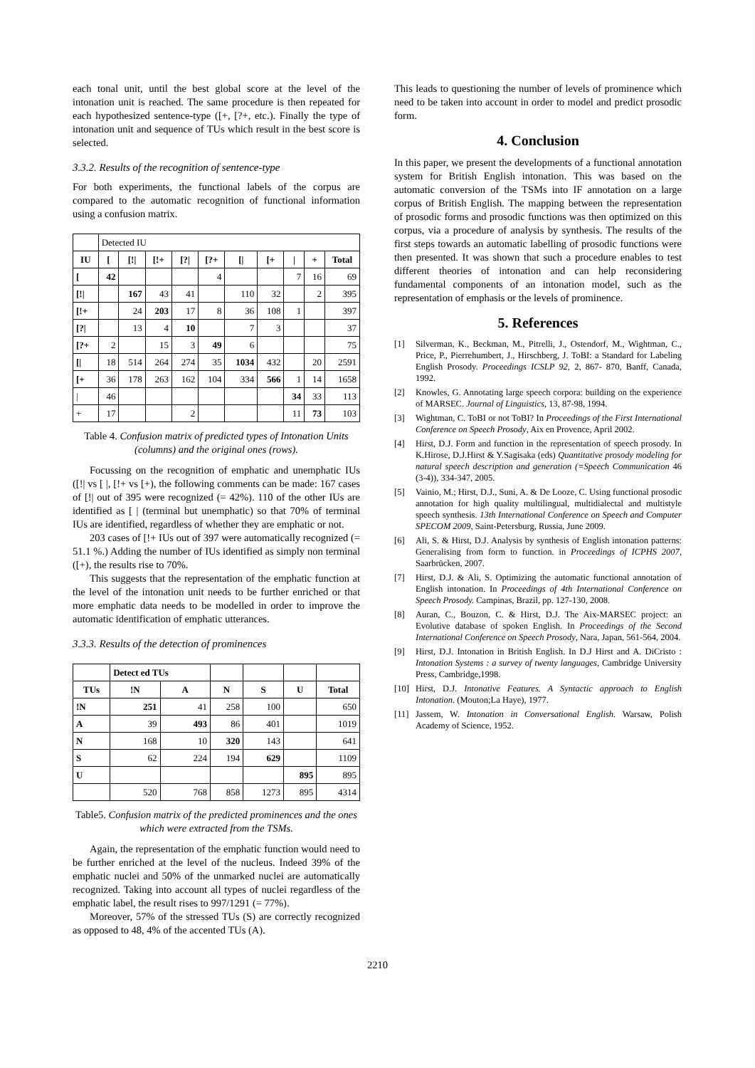each tonal unit, until the best global score at the level of the intonation unit is reached. The same procedure is then repeated for each hypothesized sentence-type ([+, [?+, etc.). Finally the type of intonation unit and sequence of TUs which result in the best score is selected.
3.3.2. Results of the recognition of sentence-type
For both experiments, the functional labels of the corpus are compared to the automatic recognition of functional information using a confusion matrix.
| | Detected IU | | | | | | | | | |
| IU | [ | [!/ | [!+ | [?/ | [?+ | [/ | [+ | / | + | Total |
| [ | 42 | | | | 4 | | | 7 | 16 | 69 |
| [!/ | | 167 | 43 | 41 | | 110 | 32 | | 2 | 395 |
| [!+ | | 24 | 203 | 17 | 8 | 36 | 108 | 1 | | 397 |
| [?/ | | 13 | 4 | 10 | | 7 | 3 | | | 37 |
| [?+ | 2 | | 15 | 3 | 49 | 6 | | | | 75 |
| [/ | 18 | 514 | 264 | 274 | 35 | 1034 | 432 | | 20 | 2591 |
| [+ | 36 | 178 | 263 | 162 | 104 | 334 | 566 | 1 | 14 | 1658 |
| / | 46 | | | | | | | 34 | 33 | 113 |
| + | 17 | | | 2 | | | | 11 | 73 | 103 |
Table 4. Confusion matrix of predicted types of Intonation Units (columns) and the original ones (rows).
Focussing on the recognition of emphatic and unemphatic IUs ([!| vs [ |, [!+ vs [+), the following comments can be made: 167 cases of [!| out of 395 were recognized (= 42%). 110 of the other IUs are identified as [ | (terminal but unemphatic) so that 70% of terminal IUs are identified, regardless of whether they are emphatic or not.
203 cases of [!+ IUs out of 397 were automatically recognized (= 51.1 %.) Adding the number of IUs identified as simply non terminal ([+), the results rise to 70%.
This suggests that the representation of the emphatic function at the level of the intonation unit needs to be further enriched or that more emphatic data needs to be modelled in order to improve the automatic identification of emphatic utterances.
3.3.3. Results of the detection of prominences
| | Detect ed TUs | | | | | |
| TUs | !N | A | N | S | U | Total |
| !N | 251 | 41 | 258 | 100 | | 650 |
| A | 39 | 493 | 86 | 401 | | 1019 |
| N | 168 | 10 | 320 | 143 | | 641 |
| S | 62 | 224 | 194 | 629 | | 1109 |
| U | | | | | 895 | 895 |
| | 520 | 768 | 858 | 1273 | 895 | 4314 |
Table5. Confusion matrix of the predicted prominences and the ones which were extracted from the TSMs.
Again, the representation of the emphatic function would need to be further enriched at the level of the nucleus. Indeed 39% of the emphatic nuclei and 50% of the unmarked nuclei are automatically recognized. Taking into account all types of nuclei regardless of the emphatic label, the result rises to 997/1291 (= 77%).
Moreover, 57% of the stressed TUs (S) are correctly recognized as opposed to 48, 4% of the accented TUs (A).
This leads to questioning the number of levels of prominence which need to be taken into account in order to model and predict prosodic form.
4. Conclusion
In this paper, we present the developments of a functional annotation system for British English intonation. This was based on the automatic conversion of the TSMs into IF annotation on a large corpus of British English. The mapping between the representation of prosodic forms and prosodic functions was then optimized on this corpus, via a procedure of analysis by synthesis. The results of the first steps towards an automatic labelling of prosodic functions were then presented. It was shown that such a procedure enables to test different theories of intonation and can help reconsidering fundamental components of an intonation model, such as the representation of emphasis or the levels of prominence.
5. References
[1] Silverman, K., Beckman, M., Pitrelli, J., Ostendorf, M., Wightman, C., Price, P., Pierrehumbert, J., Hirschberg, J. ToBI: a Standard for Labeling English Prosody. Proceedings ICSLP 92, 2, 867- 870, Banff, Canada, 1992.
[2] Knowles, G. Annotating large speech corpora: building on the experience of MARSEC. Journal of Linguistics, 13, 87-98, 1994.
[3] Wightman, C. ToBI or not ToBI? In Proceedings of the First International Conference on Speech Prosody, Aix en Provence, April 2002.
[4] Hirst, D.J. Form and function in the representation of speech prosody. In K.Hirose, D.J.Hirst & Y.Sagisaka (eds) Quantitative prosody modeling for natural speech description and generation (=Speech Communication 46 (3-4)), 334-347, 2005.
[5] Vainio, M.; Hirst, D.J., Suni, A. & De Looze, C. Using functional prosodic annotation for high quality multilingual, multidialectal and multistyle speech synthesis. 13th International Conference on Speech and Computer SPECOM 2009, Saint-Petersburg, Russia, June 2009.
[6] Ali, S. & Hirst, D.J. Analysis by synthesis of English intonation patterns: Generalising from form to function. in Proceedings of ICPHS 2007, Saarbrücken, 2007.
[7] Hirst, D.J. & Ali, S. Optimizing the automatic functional annotation of English intonation. In Proceedings of 4th International Conference on Speech Prosody. Campinas, Brazil, pp. 127-130, 2008.
[8] Auran, C., Bouzon, C. & Hirst, D.J. The Aix-MARSEC project: an Evolutive database of spoken English. In Proceedings of the Second International Conference on Speech Prosody, Nara, Japan, 561-564, 2004.
[9] Hirst, D.J. Intonation in British English. In D.J Hirst and A. DiCristo : Intonation Systems : a survey of twenty languages, Cambridge University Press, Cambridge,1998.
[10] Hirst, D.J. Intonative Features. A Syntactic approach to English Intonation. (Mouton;La Haye), 1977.
[11] Jassem, W. Intonation in Conversational English. Warsaw, Polish Academy of Science, 1952.
2210